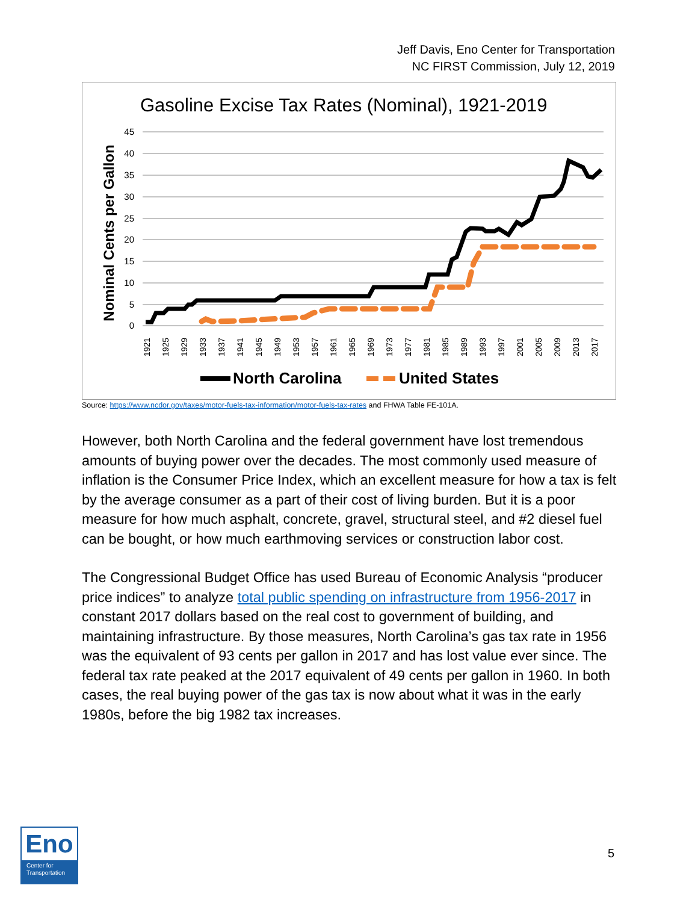Jeff Davis, Eno Center for Transportation
NC FIRST Commission, July 12, 2019
Gasoline Excise Tax Rates (Nominal), 1921-2019
45
40
35
30
25
20
15
10
5
0
Nominal Cents per Gallon
1921
1925
1929
1933
1937
1941
1945
1949
1953
1957
1961
1965
1969
1973
1977
1981
1985
1989
1993
1997
2001
2005
2009
2013
2017
North Carolina
United States
Source: https://www.ncdor.gov/taxes/motor-fuels-tax-information/motor-fuels-tax-rates and FHWA Table FE-101A.
However, both North Carolina and the federal government have lost tremendous amounts of buying power over the decades. The most commonly used measure of inflation is the Consumer Price Index, which an excellent measure for how a tax is felt by the average consumer as a part of their cost of living burden. But it is a poor measure for how much asphalt, concrete, gravel, structural steel, and #2 diesel fuel can be bought, or how much earthmoving services or construction labor cost.
The Congressional Budget Office has used Bureau of Economic Analysis “producer price indices” to analyze total public spending on infrastructure from 1956-2017 in constant 2017 dollars based on the real cost to government of building, and maintaining infrastructure. By those measures, North Carolina’s gas tax rate in 1956 was the equivalent of 93 cents per gallon in 2017 and has lost value ever since. The federal tax rate peaked at the 2017 equivalent of 49 cents per gallon in 1960. In both cases, the real buying power of the gas tax is now about what it was in the early 1980s, before the big 1982 tax increases.
Eno
Center for
Transportation
5